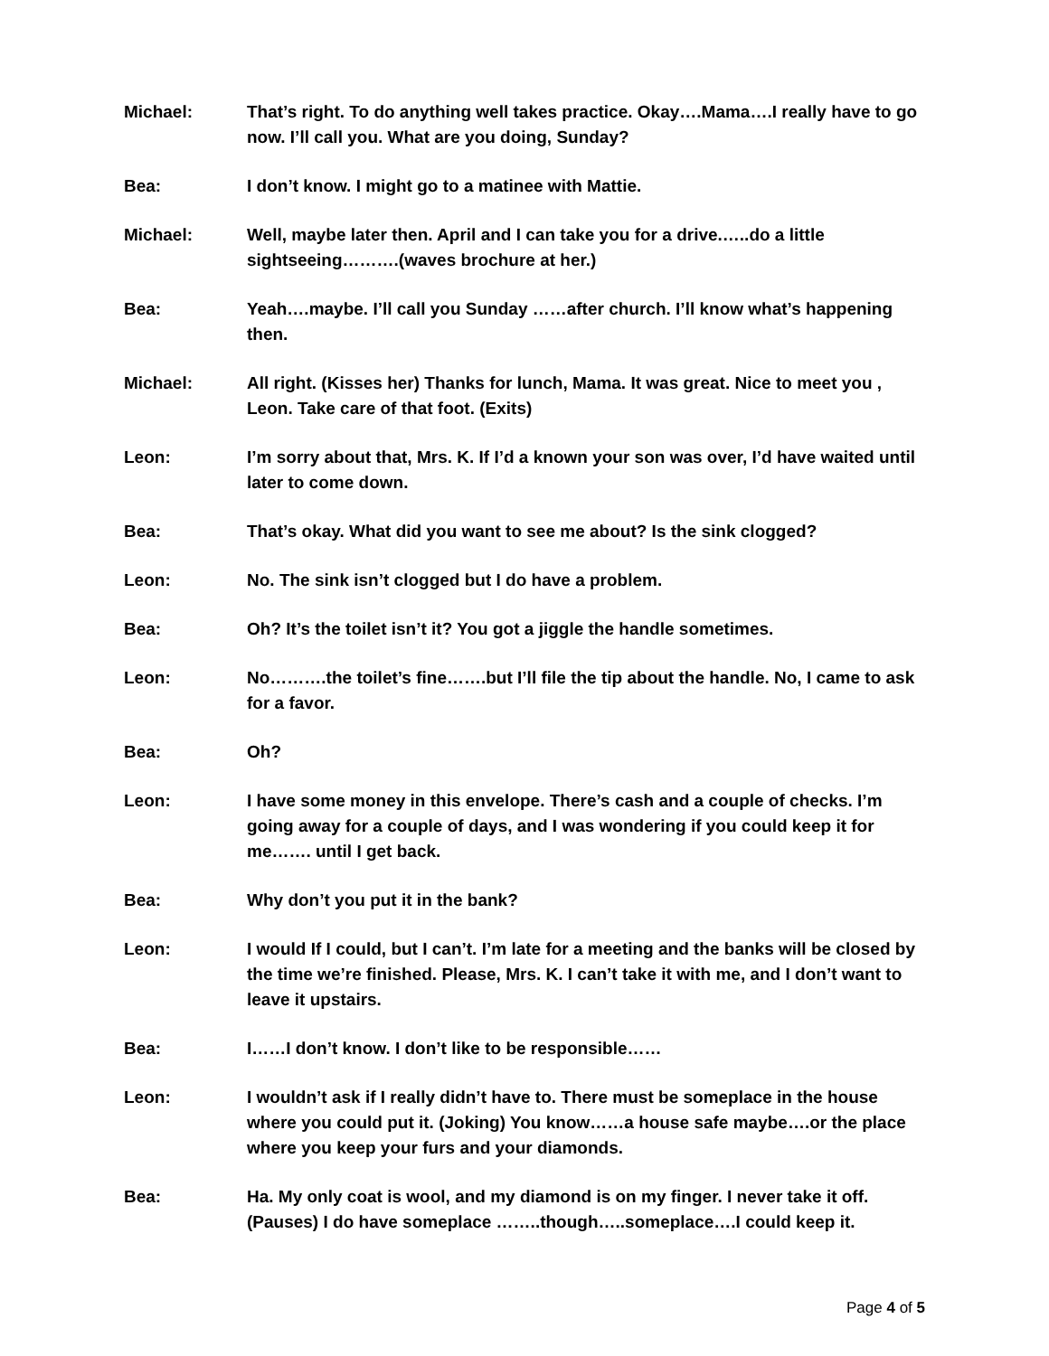Michael: That’s right. To do anything well takes practice. Okay….Mama….I really have to go now. I’ll call you. What are you doing, Sunday?
Bea: I don’t know. I might go to a matinee with Mattie.
Michael: Well, maybe later then. April and I can take you for a drive.…..do a little sightseeing……….(waves brochure at her.)
Bea: Yeah….maybe. I’ll call you Sunday ……after church. I’ll know what’s happening then.
Michael: All right. (Kisses her) Thanks for lunch, Mama. It was great. Nice to meet you , Leon. Take care of that foot. (Exits)
Leon: I’m sorry about that, Mrs. K. If I’d a known your son was over, I’d have waited until later to come down.
Bea: That’s okay. What did you want to see me about? Is the sink clogged?
Leon: No. The sink isn’t clogged but I do have a problem.
Bea: Oh? It’s the toilet isn’t it? You got a jiggle the handle sometimes.
Leon: No……….the toilet’s fine…….but I’ll file the tip about the handle. No, I came to ask for a favor.
Bea: Oh?
Leon: I have some money in this envelope. There’s cash and a couple of checks. I’m going away for a couple of days, and I was wondering if you could keep it for me……. until I get back.
Bea: Why don’t you put it in the bank?
Leon: I would If I could, but I can’t. I’m late for a meeting and the banks will be closed by the time we’re finished. Please, Mrs. K. I can’t take it with me, and I don’t want to leave it upstairs.
Bea: I……I don’t know. I don’t like to be responsible……
Leon: I wouldn’t ask if I really didn’t have to. There must be someplace in the house where you could put it. (Joking) You know……a house safe maybe….or the place where you keep your furs and your diamonds.
Bea: Ha. My only coat is wool, and my diamond is on my finger. I never take it off. (Pauses) I do have someplace ……..though…..someplace….I could keep it.
Page 4 of 5